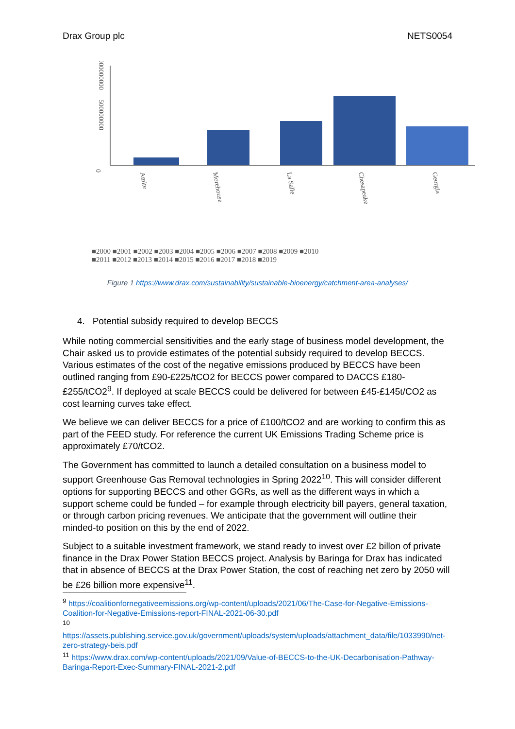Drax Group plc NETS0054
0
500000000
1000000000
Amite
Morehouse
La Salle
Chesapeake
Georgia
■2000 ■2001 ■2002 ■2003 ■2004 ■2005 ■2006 ■2007 ■2008 ■2009 ■2010
■2011 ■2012 ■2013 ■2014 ■2015 ■2016 ■2017 ■2018 ■2019
Figure 1 https://www.drax.com/sustainability/sustainable-bioenergy/catchment-area-analyses/
4. Potential subsidy required to develop BECCS
While noting commercial sensitivities and the early stage of business model development, the Chair asked us to provide estimates of the potential subsidy required to develop BECCS. Various estimates of the cost of the negative emissions produced by BECCS have been outlined ranging from £90-£225/tCO2 for BECCS power compared to DACCS £180-£255/tCO2<sup>9</sup>. If deployed at scale BECCS could be delivered for between £45-£145t/CO2 as cost learning curves take effect.
We believe we can deliver BECCS for a price of £100/tCO2 and are working to confirm this as part of the FEED study. For reference the current UK Emissions Trading Scheme price is approximately £70/tCO2.
The Government has committed to launch a detailed consultation on a business model to support Greenhouse Gas Removal technologies in Spring 2022<sup>10</sup>. This will consider different options for supporting BECCS and other GGRs, as well as the different ways in which a support scheme could be funded – for example through electricity bill payers, general taxation, or through carbon pricing revenues. We anticipate that the government will outline their minded-to position on this by the end of 2022.
Subject to a suitable investment framework, we stand ready to invest over £2 billon of private finance in the Drax Power Station BECCS project. Analysis by Baringa for Drax has indicated that in absence of BECCS at the Drax Power Station, the cost of reaching net zero by 2050 will be £26 billion more expensive<sup>11</sup>.
<sup>9</sup> https://coalitionfornegativeemissions.org/wp-content/uploads/2021/06/The-Case-for-Negative-Emissions-Coalition-for-Negative-Emissions-report-FINAL-2021-06-30.pdf
<sup>10</sup>
https://assets.publishing.service.gov.uk/government/uploads/system/uploads/attachment_data/file/1033990/net-zero-strategy-beis.pdf
<sup>11</sup> https://www.drax.com/wp-content/uploads/2021/09/Value-of-BECCS-to-the-UK-Decarbonisation-Pathway-Baringa-Report-Exec-Summary-FINAL-2021-2.pdf